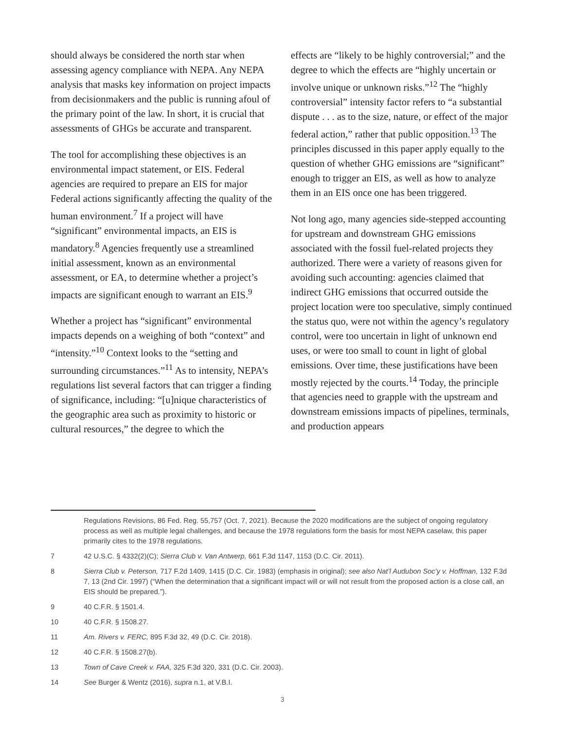should always be considered the north star when assessing agency compliance with NEPA. Any NEPA analysis that masks key information on project impacts from decisionmakers and the public is running afoul of the primary point of the law. In short, it is crucial that assessments of GHGs be accurate and transparent.
The tool for accomplishing these objectives is an environmental impact statement, or EIS. Federal agencies are required to prepare an EIS for major Federal actions significantly affecting the quality of the human environment.<sup>7</sup> If a project will have “significant” environmental impacts, an EIS is mandatory.<sup>8</sup> Agencies frequently use a streamlined initial assessment, known as an environmental assessment, or EA, to determine whether a project’s impacts are significant enough to warrant an EIS.<sup>9</sup>
Whether a project has “significant” environmental impacts depends on a weighing of both “context” and “intensity.”<sup>10</sup> Context looks to the “setting and surrounding circumstances.”<sup>11</sup> As to intensity, NEPA’s regulations list several factors that can trigger a finding of significance, including: “[u]nique characteristics of the geographic area such as proximity to historic or cultural resources,” the degree to which the
effects are “likely to be highly controversial;” and the degree to which the effects are “highly uncertain or involve unique or unknown risks.”<sup>12</sup> The “highly controversial” intensity factor refers to “a substantial dispute . . . as to the size, nature, or effect of the major federal action,” rather that public opposition.<sup>13</sup> The principles discussed in this paper apply equally to the question of whether GHG emissions are “significant” enough to trigger an EIS, as well as how to analyze them in an EIS once one has been triggered.
Not long ago, many agencies side-stepped accounting for upstream and downstream GHG emissions associated with the fossil fuel-related projects they authorized. There were a variety of reasons given for avoiding such accounting: agencies claimed that indirect GHG emissions that occurred outside the project location were too speculative, simply continued the status quo, were not within the agency’s regulatory control, were too uncertain in light of unknown end uses, or were too small to count in light of global emissions. Over time, these justifications have been mostly rejected by the courts.<sup>14</sup> Today, the principle that agencies need to grapple with the upstream and downstream emissions impacts of pipelines, terminals, and production appears
Regulations Revisions, 86 Fed. Reg. 55,757 (Oct. 7, 2021). Because the 2020 modifications are the subject of ongoing regulatory process as well as multiple legal challenges, and because the 1978 regulations form the basis for most NEPA caselaw, this paper primarily cites to the 1978 regulations.
7 42 U.S.C. § 4332(2)(C); Sierra Club v. Van Antwerp, 661 F.3d 1147, 1153 (D.C. Cir. 2011).
8 Sierra Club v. Peterson, 717 F.2d 1409, 1415 (D.C. Cir. 1983) (emphasis in original); see also Nat’l Audubon Soc’y v. Hoffman, 132 F.3d 7, 13 (2nd Cir. 1997) (“When the determination that a significant impact will or will not result from the proposed action is a close call, an EIS should be prepared.”).
9 40 C.F.R. § 1501.4.
10 40 C.F.R. § 1508.27.
11 Am. Rivers v. FERC, 895 F.3d 32, 49 (D.C. Cir. 2018).
12 40 C.F.R. § 1508.27(b).
13 Town of Cave Creek v. FAA, 325 F.3d 320, 331 (D.C. Cir. 2003).
14 See Burger & Wentz (2016), supra n.1, at V.B.I.
3